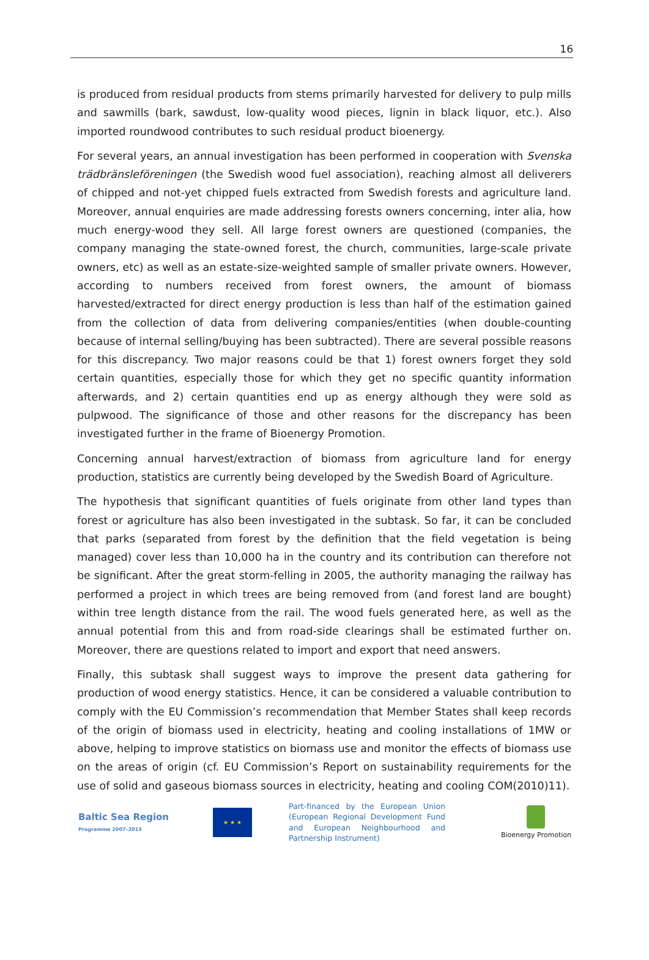16
is produced from residual products from stems primarily harvested for delivery to pulp mills and sawmills (bark, sawdust, low-quality wood pieces, lignin in black liquor, etc.). Also imported roundwood contributes to such residual product bioenergy.
For several years, an annual investigation has been performed in cooperation with Svenska trädbränsleföreningen (the Swedish wood fuel association), reaching almost all deliverers of chipped and not-yet chipped fuels extracted from Swedish forests and agriculture land. Moreover, annual enquiries are made addressing forests owners concerning, inter alia, how much energy-wood they sell. All large forest owners are questioned (companies, the company managing the state-owned forest, the church, communities, large-scale private owners, etc) as well as an estate-size-weighted sample of smaller private owners. However, according to numbers received from forest owners, the amount of biomass harvested/extracted for direct energy production is less than half of the estimation gained from the collection of data from delivering companies/entities (when double-counting because of internal selling/buying has been subtracted). There are several possible reasons for this discrepancy. Two major reasons could be that 1) forest owners forget they sold certain quantities, especially those for which they get no specific quantity information afterwards, and 2) certain quantities end up as energy although they were sold as pulpwood. The significance of those and other reasons for the discrepancy has been investigated further in the frame of Bioenergy Promotion.
Concerning annual harvest/extraction of biomass from agriculture land for energy production, statistics are currently being developed by the Swedish Board of Agriculture.
The hypothesis that significant quantities of fuels originate from other land types than forest or agriculture has also been investigated in the subtask. So far, it can be concluded that parks (separated from forest by the definition that the field vegetation is being managed) cover less than 10,000 ha in the country and its contribution can therefore not be significant. After the great storm-felling in 2005, the authority managing the railway has performed a project in which trees are being removed from (and forest land are bought) within tree length distance from the rail. The wood fuels generated here, as well as the annual potential from this and from road-side clearings shall be estimated further on. Moreover, there are questions related to import and export that need answers.
Finally, this subtask shall suggest ways to improve the present data gathering for production of wood energy statistics. Hence, it can be considered a valuable contribution to comply with the EU Commission’s recommendation that Member States shall keep records of the origin of biomass used in electricity, heating and cooling installations of 1MW or above, helping to improve statistics on biomass use and monitor the effects of biomass use on the areas of origin (cf. EU Commission’s Report on sustainability requirements for the use of solid and gaseous biomass sources in electricity, heating and cooling COM(2010)11).
Baltic Sea Region
Programme 2007–2013
★ ★ ★
Part-financed by the European Union (European Regional Development Fund and European Neighbourhood and Partnership Instrument)
Bioenergy Promotion